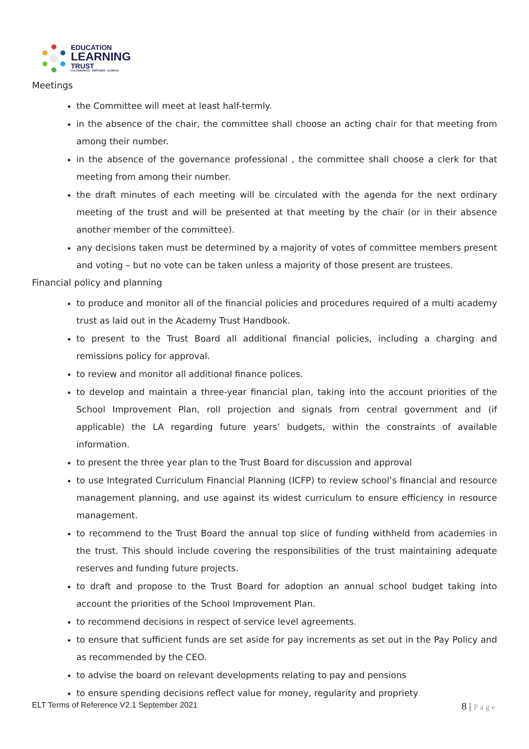EDUCATION
LEARNING
TRUST
COLLABORATE · EMPOWER · ACHIEVE
Meetings
the Committee will meet at least half-termly.
in the absence of the chair, the committee shall choose an acting chair for that meeting from among their number.
in the absence of the governance professional , the committee shall choose a clerk for that meeting from among their number.
the draft minutes of each meeting will be circulated with the agenda for the next ordinary meeting of the trust and will be presented at that meeting by the chair (or in their absence another member of the committee).
any decisions taken must be determined by a majority of votes of committee members present and voting – but no vote can be taken unless a majority of those present are trustees.
Financial policy and planning
to produce and monitor all of the financial policies and procedures required of a multi academy trust as laid out in the Academy Trust Handbook.
to present to the Trust Board all additional financial policies, including a charging and remissions policy for approval.
to review and monitor all additional finance polices.
to develop and maintain a three-year financial plan, taking into the account priorities of the School Improvement Plan, roll projection and signals from central government and (if applicable) the LA regarding future years’ budgets, within the constraints of available information.
to present the three year plan to the Trust Board for discussion and approval
to use Integrated Curriculum Financial Planning (ICFP) to review school’s financial and resource management planning, and use against its widest curriculum to ensure efficiency in resource management.
to recommend to the Trust Board the annual top slice of funding withheld from academies in the trust. This should include covering the responsibilities of the trust maintaining adequate reserves and funding future projects.
to draft and propose to the Trust Board for adoption an annual school budget taking into account the priorities of the School Improvement Plan.
to recommend decisions in respect of service level agreements.
to ensure that sufficient funds are set aside for pay increments as set out in the Pay Policy and as recommended by the CEO.
to advise the board on relevant developments relating to pay and pensions
to ensure spending decisions reflect value for money, regularity and propriety
ELT Terms of Reference V2.1 September 2021
8 | Page